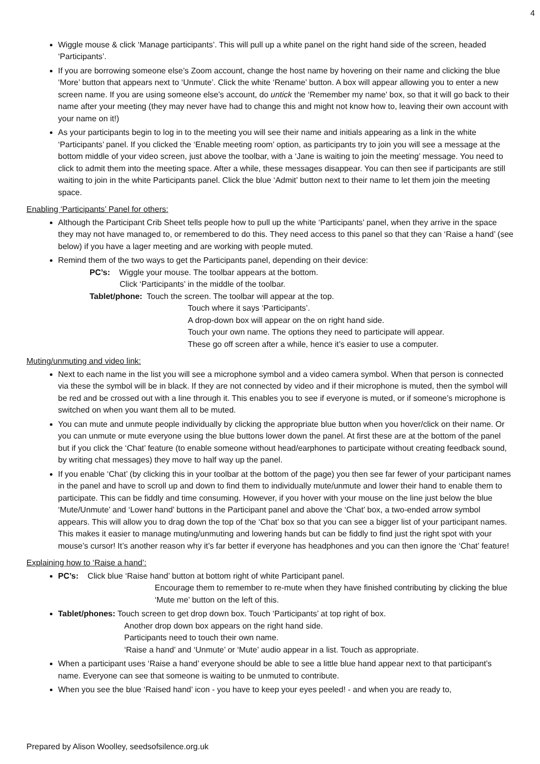4
Wiggle mouse & click ‘Manage participants’. This will pull up a white panel on the right hand side of the screen, headed ‘Participants’.
If you are borrowing someone else’s Zoom account, change the host name by hovering on their name and clicking the blue ‘More’ button that appears next to ‘Unmute’. Click the white ‘Rename’ button. A box will appear allowing you to enter a new screen name. If you are using someone else’s account, do untick the ‘Remember my name’ box, so that it will go back to their name after your meeting (they may never have had to change this and might not know how to, leaving their own account with your name on it!)
As your participants begin to log in to the meeting you will see their name and initials appearing as a link in the white ‘Participants’ panel. If you clicked the ‘Enable meeting room’ option, as participants try to join you will see a message at the bottom middle of your video screen, just above the toolbar, with a ‘Jane is waiting to join the meeting’ message. You need to click to admit them into the meeting space. After a while, these messages disappear. You can then see if participants are still waiting to join in the white Participants panel. Click the blue ‘Admit’ button next to their name to let them join the meeting space.
Enabling ‘Participants’ Panel for others:
Although the Participant Crib Sheet tells people how to pull up the white ‘Participants’ panel, when they arrive in the space they may not have managed to, or remembered to do this. They need access to this panel so that they can ‘Raise a hand’ (see below) if you have a lager meeting and are working with people muted.
Remind them of the two ways to get the Participants panel, depending on their device:
PC’s: Wiggle your mouse. The toolbar appears at the bottom.
Click ‘Participants’ in the middle of the toolbar.
Tablet/phone: Touch the screen. The toolbar will appear at the top.
Touch where it says ‘Participants’.
A drop-down box will appear on the on right hand side.
Touch your own name. The options they need to participate will appear.
These go off screen after a while, hence it’s easier to use a computer.
Muting/unmuting and video link:
Next to each name in the list you will see a microphone symbol and a video camera symbol. When that person is connected via these the symbol will be in black. If they are not connected by video and if their microphone is muted, then the symbol will be red and be crossed out with a line through it. This enables you to see if everyone is muted, or if someone’s microphone is switched on when you want them all to be muted.
You can mute and unmute people individually by clicking the appropriate blue button when you hover/click on their name. Or you can unmute or mute everyone using the blue buttons lower down the panel. At first these are at the bottom of the panel but if you click the ‘Chat’ feature (to enable someone without head/earphones to participate without creating feedback sound, by writing chat messages) they move to half way up the panel.
If you enable ‘Chat’ (by clicking this in your toolbar at the bottom of the page) you then see far fewer of your participant names in the panel and have to scroll up and down to find them to individually mute/unmute and lower their hand to enable them to participate. This can be fiddly and time consuming. However, if you hover with your mouse on the line just below the blue ‘Mute/Unmute’ and ‘Lower hand’ buttons in the Participant panel and above the ‘Chat’ box, a two-ended arrow symbol appears. This will allow you to drag down the top of the ‘Chat’ box so that you can see a bigger list of your participant names. This makes it easier to manage muting/unmuting and lowering hands but can be fiddly to find just the right spot with your mouse’s cursor! It’s another reason why it’s far better if everyone has headphones and you can then ignore the ‘Chat’ feature!
Explaining how to ‘Raise a hand’:
PC’s: Click blue ‘Raise hand’ button at bottom right of white Participant panel.
Encourage them to remember to re-mute when they have finished contributing by clicking the blue ‘Mute me’ button on the left of this.
Tablet/phones: Touch screen to get drop down box. Touch ‘Participants’ at top right of box.
Another drop down box appears on the right hand side.
Participants need to touch their own name.
‘Raise a hand’ and ‘Unmute’ or ‘Mute’ audio appear in a list. Touch as appropriate.
When a participant uses ‘Raise a hand’ everyone should be able to see a little blue hand appear next to that participant’s name. Everyone can see that someone is waiting to be unmuted to contribute.
When you see the blue ‘Raised hand’ icon - you have to keep your eyes peeled! - and when you are ready to,
Prepared by Alison Woolley, seedsofsilence.org.uk